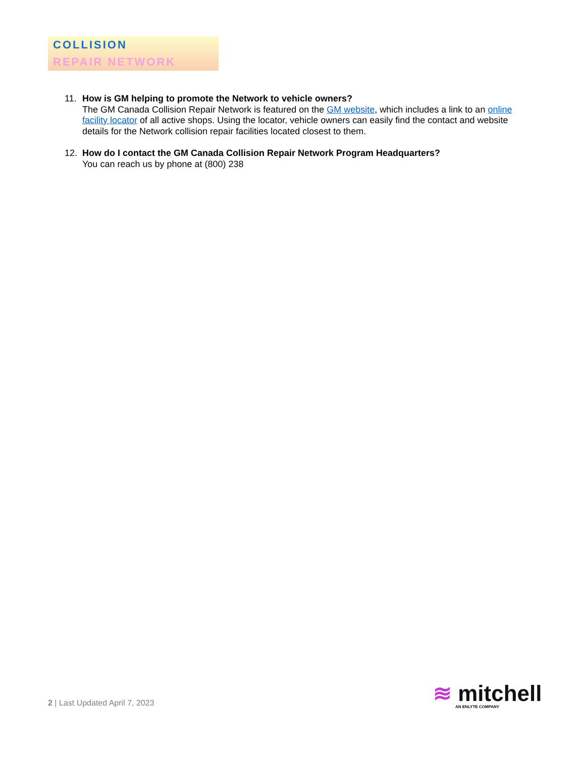COLLISION
REPAIR NETWORK
11. How is GM helping to promote the Network to vehicle owners?
The GM Canada Collision Repair Network is featured on the GM website, which includes a link to an online facility locator of all active shops. Using the locator, vehicle owners can easily find the contact and website details for the Network collision repair facilities located closest to them.
12. How do I contact the GM Canada Collision Repair Network Program Headquarters?
You can reach us by phone at (800) 238
2 | Last Updated April 7, 2023
≋ mitchell
AN ENLYTE COMPANY